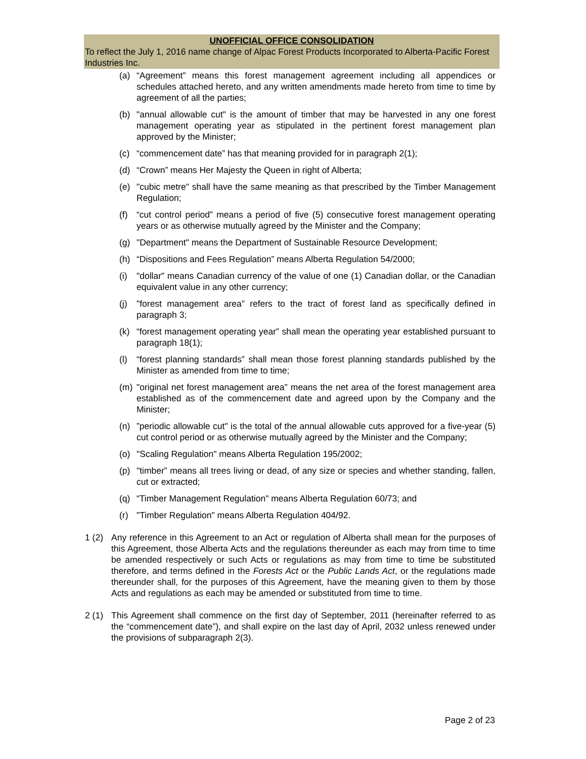UNOFFICIAL OFFICE CONSOLIDATION
To reflect the July 1, 2016 name change of Alpac Forest Products Incorporated to Alberta-Pacific Forest Industries Inc.
(a) “Agreement” means this forest management agreement including all appendices or schedules attached hereto, and any written amendments made hereto from time to time by agreement of all the parties;
(b) "annual allowable cut" is the amount of timber that may be harvested in any one forest management operating year as stipulated in the pertinent forest management plan approved by the Minister;
(c) “commencement date” has that meaning provided for in paragraph 2(1);
(d) “Crown” means Her Majesty the Queen in right of Alberta;
(e) "cubic metre" shall have the same meaning as that prescribed by the Timber Management Regulation;
(f) “cut control period” means a period of five (5) consecutive forest management operating years or as otherwise mutually agreed by the Minister and the Company;
(g) "Department" means the Department of Sustainable Resource Development;
(h) “Dispositions and Fees Regulation” means Alberta Regulation 54/2000;
(i) "dollar" means Canadian currency of the value of one (1) Canadian dollar, or the Canadian equivalent value in any other currency;
(j) "forest management area" refers to the tract of forest land as specifically defined in paragraph 3;
(k) “forest management operating year” shall mean the operating year established pursuant to paragraph 18(1);
(l) “forest planning standards” shall mean those forest planning standards published by the Minister as amended from time to time;
(m) "original net forest management area" means the net area of the forest management area established as of the commencement date and agreed upon by the Company and the Minister;
(n)”periodic allowable cut" is the total of the annual allowable cuts approved for a five-year (5) cut control period or as otherwise mutually agreed by the Minister and the Company;
(o) "Scaling Regulation" means Alberta Regulation 195/2002;
(p) "timber” means all trees living or dead, of any size or species and whether standing, fallen, cut or extracted;
(q) “Timber Management Regulation" means Alberta Regulation 60/73; and
(r) "Timber Regulation" means Alberta Regulation 404/92.
1 (2) Any reference in this Agreement to an Act or regulation of Alberta shall mean for the purposes of this Agreement, those Alberta Acts and the regulations thereunder as each may from time to time be amended respectively or such Acts or regulations as may from time to time be substituted therefore, and terms defined in the Forests Act or the Public Lands Act, or the regulations made thereunder shall, for the purposes of this Agreement, have the meaning given to them by those Acts and regulations as each may be amended or substituted from time to time.
2 (1) This Agreement shall commence on the first day of September, 2011 (hereinafter referred to as the “commencement date”), and shall expire on the last day of April, 2032 unless renewed under the provisions of subparagraph 2(3).
Page 2 of 23